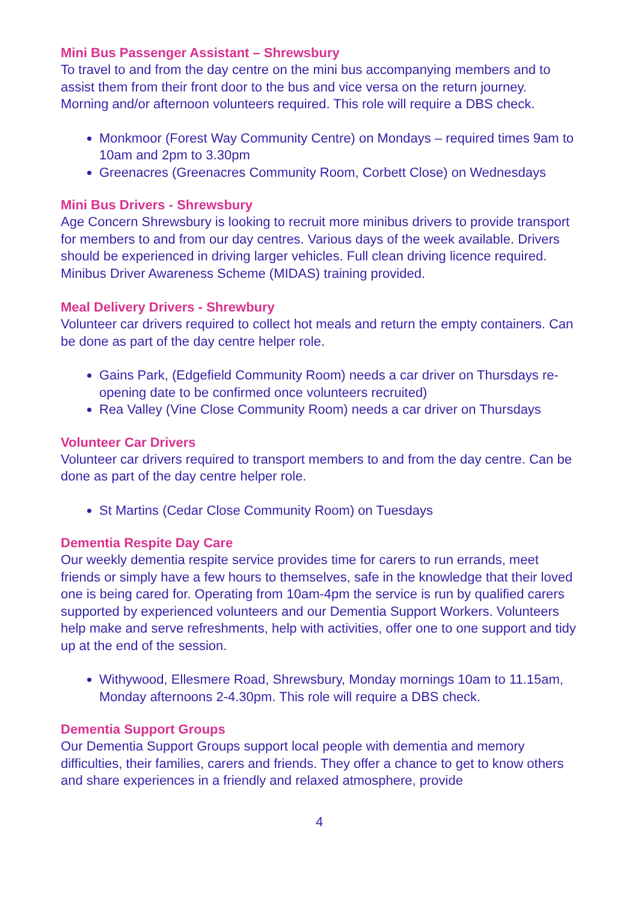Mini Bus Passenger Assistant – Shrewsbury
To travel to and from the day centre on the mini bus accompanying members and to assist them from their front door to the bus and vice versa on the return journey. Morning and/or afternoon volunteers required. This role will require a DBS check.
Monkmoor (Forest Way Community Centre) on Mondays – required times 9am to 10am and 2pm to 3.30pm
Greenacres (Greenacres Community Room, Corbett Close) on Wednesdays
Mini Bus Drivers - Shrewsbury
Age Concern Shrewsbury is looking to recruit more minibus drivers to provide transport for members to and from our day centres. Various days of the week available. Drivers should be experienced in driving larger vehicles. Full clean driving licence required. Minibus Driver Awareness Scheme (MIDAS) training provided.
Meal Delivery Drivers - Shrewbury
Volunteer car drivers required to collect hot meals and return the empty containers. Can be done as part of the day centre helper role.
Gains Park, (Edgefield Community Room) needs a car driver on Thursdays re-opening date to be confirmed once volunteers recruited)
Rea Valley (Vine Close Community Room) needs a car driver on Thursdays
Volunteer Car Drivers
Volunteer car drivers required to transport members to and from the day centre. Can be done as part of the day centre helper role.
St Martins (Cedar Close Community Room) on Tuesdays
Dementia Respite Day Care
Our weekly dementia respite service provides time for carers to run errands, meet friends or simply have a few hours to themselves, safe in the knowledge that their loved one is being cared for. Operating from 10am-4pm the service is run by qualified carers supported by experienced volunteers and our Dementia Support Workers. Volunteers help make and serve refreshments, help with activities, offer one to one support and tidy up at the end of the session.
Withywood, Ellesmere Road, Shrewsbury, Monday mornings 10am to 11.15am, Monday afternoons 2-4.30pm. This role will require a DBS check.
Dementia Support Groups
Our Dementia Support Groups support local people with dementia and memory difficulties, their families, carers and friends. They offer a chance to get to know others and share experiences in a friendly and relaxed atmosphere, provide
4